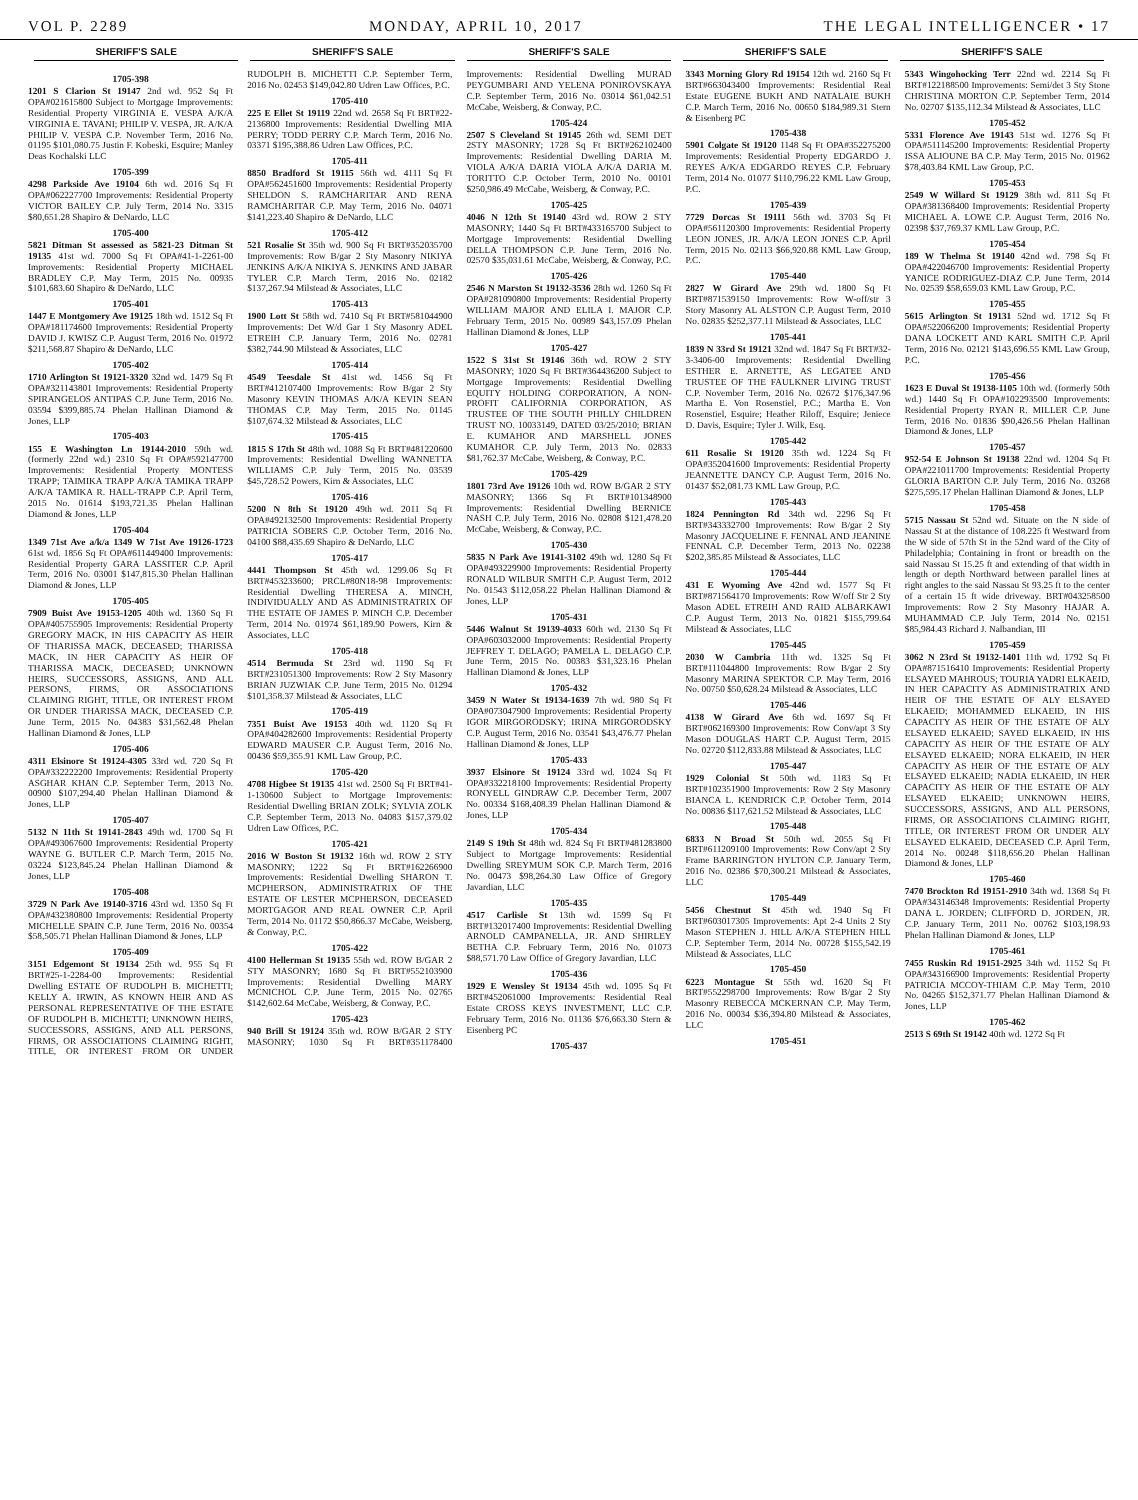VOL P. 2289 MONDAY, APRIL 10, 2017 THE LEGAL INTELLIGENCER • 17
SHERIFF'S SALE SHERIFF'S SALE SHERIFF'S SALE SHERIFF'S SALE SHERIFF'S SALE
1705-398
1201 S Clarion St 19147 2nd wd. 952 Sq Ft OPA#021615800 Subject to Mortgage Improvements: Residential Property VIRGINIA E. VESPA A/K/A VIRGINIA E. TAVANI; PHILIP V. VESPA, JR. A/K/A PHILIP V. VESPA C.P. November Term, 2016 No. 01195 $101,080.75 Justin F. Kobeski, Esquire; Manley Deas Kochalski LLC
1705-399
4298 Parkside Ave 19104 6th wd. 2016 Sq Ft OPA#062227700 Improvements: Residential Property VICTOR BAILEY C.P. July Term, 2014 No. 3315 $80,651.28 Shapiro & DeNardo, LLC
1705-400
5821 Ditman St assessed as 5821-23 Ditman St 19135 41st wd. 7000 Sq Ft OPA#41-1-2261-00 Improvements: Residential Property MICHAEL BRADLEY C.P. May Term, 2015 No. 00935 $101,683.60 Shapiro & DeNardo, LLC
1705-401
1447 E Montgomery Ave 19125 18th wd. 1512 Sq Ft OPA#181174600 Improvements: Residential Property DAVID J. KWISZ C.P. August Term, 2016 No. 01972 $211,568.87 Shapiro & DeNardo, LLC
1705-402
1710 Arlington St 19121-3320 32nd wd. 1479 Sq Ft OPA#321143801 Improvements: Residential Property SPIRANGELOS ANTIPAS C.P. June Term, 2016 No. 03594 $399,885.74 Phelan Hallinan Diamond & Jones, LLP
1705-403
155 E Washington Ln 19144-2010 59th wd. (formerly 22nd wd.) 2310 Sq Ft OPA#592147700 Improvements: Residential Property MONTESS TRAPP; TAIMIKA TRAPP A/K/A TAMIKA TRAPP A/K/A TAMIKA R. HALL-TRAPP C.P. April Term, 2015 No. 01614 $193,721.35 Phelan Hallinan Diamond & Jones, LLP
1705-404
1349 71st Ave a/k/a 1349 W 71st Ave 19126-1723 61st wd. 1856 Sq Ft OPA#611449400 Improvements: Residential Property GARA LASSITER C.P. April Term, 2016 No. 03001 $147,815.30 Phelan Hallinan Diamond & Jones, LLP
1705-405
7909 Buist Ave 19153-1205 40th wd. 1360 Sq Ft OPA#405755905 Improvements: Residential Property GREGORY MACK, IN HIS CAPACITY AS HEIR OF THARISSA MACK, DECEASED; THARISSA MACK, IN HER CAPACITY AS HEIR OF THARISSA MACK, DECEASED; UNKNOWN HEIRS, SUCCESSORS, ASSIGNS, AND ALL PERSONS, FIRMS, OR ASSOCIATIONS CLAIMING RIGHT, TITLE, OR INTEREST FROM OR UNDER THARISSA MACK, DECEASED C.P. June Term, 2015 No. 04383 $31,562.48 Phelan Hallinan Diamond & Jones, LLP
1705-406
4311 Elsinore St 19124-4305 33rd wd. 720 Sq Ft OPA#332222200 Improvements: Residential Property ASGHAR KHAN C.P. September Term, 2013 No. 00900 $107,294.40 Phelan Hallinan Diamond & Jones, LLP
1705-407
5132 N 11th St 19141-2843 49th wd. 1700 Sq Ft OPA#493067600 Improvements: Residential Property WAYNE G. BUTLER C.P. March Term, 2015 No. 03224 $123,845.24 Phelan Hallinan Diamond & Jones, LLP
1705-408
3729 N Park Ave 19140-3716 43rd wd. 1350 Sq Ft OPA#432380800 Improvements: Residential Property MICHELLE SPAIN C.P. June Term, 2016 No. 00354 $58,505.71 Phelan Hallinan Diamond & Jones, LLP
1705-409
3151 Edgemont St 19134 25th wd. 955 Sq Ft BRT#25-1-2284-00 Improvements: Residential Dwelling ESTATE OF RUDOLPH B. MICHETTI; KELLY A. IRWIN, AS KNOWN HEIR AND AS PERSONAL REPRESENTATIVE OF THE ESTATE OF RUDOLPH B. MICHETTI; UNKNOWN HEIRS, SUCCESSORS, ASSIGNS, AND ALL PERSONS, FIRMS, OR ASSOCIATIONS CLAIMING RIGHT, TITLE, OR INTEREST FROM OR UNDER RUDOLPH B. MICHETTI C.P. September Term, 2016 No. 02453 $149,042.80 Udren Law Offices, P.C.
1705-410
225 E Ellet St 19119 22nd wd. 2658 Sq Ft BRT#22-2136800 Improvements: Residential Dwelling MIA PERRY; TODD PERRY C.P. March Term, 2016 No. 03371 $195,388.86 Udren Law Offices, P.C.
1705-411
8850 Bradford St 19115 56th wd. 4111 Sq Ft OPA#562451600 Improvements: Residential Property SHELDON S. RAMCHARITAR AND RENA RAMCHARITAR C.P. May Term, 2016 No. 04071 $141,223.40 Shapiro & DeNardo, LLC
1705-412
521 Rosalie St 35th wd. 900 Sq Ft BRT#352035700 Improvements: Row B/gar 2 Sty Masonry NIKIYA JENKINS A/K/A NIKIYA S. JENKINS AND JABAR TYLER C.P. March Term, 2016 No. 02182 $137,267.94 Milstead & Associates, LLC
1705-413
1900 Lott St 58th wd. 7410 Sq Ft BRT#581044900 Improvements: Det W/d Gar 1 Sty Masonry ADEL ETREIH C.P. January Term, 2016 No. 02781 $382,744.90 Milstead & Associates, LLC
1705-414
4549 Teesdale St 41st wd. 1456 Sq Ft BRT#412107400 Improvements: Row B/gar 2 Sty Masonry KEVIN THOMAS A/K/A KEVIN SEAN THOMAS C.P. May Term, 2015 No. 01145 $107,674.32 Milstead & Associates, LLC
1705-415
1815 S 17th St 48th wd. 1088 Sq Ft BRT#481220600 Improvements: Residential Dwelling WANNETTA WILLIAMS C.P. July Term, 2015 No. 03539 $45,728.52 Powers, Kirn & Associates, LLC
1705-416
5200 N 8th St 19120 49th wd. 2011 Sq Ft OPA#492132500 Improvements: Residential Property PATRICIA SOBERS C.P. October Term, 2016 No. 04100 $88,435.69 Shapiro & DeNardo, LLC
1705-417
4441 Thompson St 45th wd. 1299.06 Sq Ft BRT#453233600; PRCL#80N18-98 Improvements: Residential Dwelling THERESA A. MINCH, INDIVIDUALLY AND AS ADMINISTRATRIX OF THE ESTATE OF JAMES P. MINCH C.P. December Term, 2014 No. 01974 $61,189.90 Powers, Kirn & Associates, LLC
1705-418
4514 Bermuda St 23rd wd. 1190 Sq Ft BRT#231051300 Improvements: Row 2 Sty Masonry BRIAN JUZWIAK C.P. June Term, 2015 No. 01294 $101,358.37 Milstead & Associates, LLC
1705-419
7351 Buist Ave 19153 40th wd. 1120 Sq Ft OPA#404282600 Improvements: Residential Property EDWARD MAUSER C.P. August Term, 2016 No. 00436 $59,355.91 KML Law Group, P.C.
1705-420
4708 Higbee St 19135 41st wd. 2500 Sq Ft BRT#41-1-130600 Subject to Mortgage Improvements: Residential Dwelling BRIAN ZOLK; SYLVIA ZOLK C.P. September Term, 2013 No. 04083 $157,379.02 Udren Law Offices, P.C.
1705-421
2016 W Boston St 19132 16th wd. ROW 2 STY MASONRY; 1222 Sq Ft BRT#162266900 Improvements: Residential Dwelling SHARON T. MCPHERSON, ADMINISTRATRIX OF THE ESTATE OF LESTER MCPHERSON, DECEASED MORTGAGOR AND REAL OWNER C.P. April Term, 2014 No. 01172 $50,866.37 McCabe, Weisberg, & Conway, P.C.
1705-422
4100 Hellerman St 19135 55th wd. ROW B/GAR 2 STY MASONRY; 1680 Sq Ft BRT#552103900 Improvements: Residential Dwelling MARY MCNICHOL C.P. June Term, 2015 No. 02765 $142,602.64 McCabe, Weisberg, & Conway, P.C.
1705-423
940 Brill St 19124 35th wd. ROW B/GAR 2 STY MASONRY; 1030 Sq Ft BRT#351178400 Improvements: Residential Dwelling MURAD PEYGUMBARI AND YELENA PONIROVSKAYA C.P. September Term, 2016 No. 03014 $61,042.51 McCabe, Weisberg, & Conway, P.C.
1705-424
2507 S Cleveland St 19145 26th wd. SEMI DET 2STY MASONRY; 1728 Sq Ft BRT#262102400 Improvements: Residential Dwelling DARIA M. VIOLA A/K/A DARIA VIOLA A/K/A DARIA M. TORITTO C.P. October Term, 2010 No. 00101 $250,986.49 McCabe, Weisberg, & Conway, P.C.
1705-425
4046 N 12th St 19140 43rd wd. ROW 2 STY MASONRY; 1440 Sq Ft BRT#433165700 Subject to Mortgage Improvements: Residential Dwelling DELLA THOMPSON C.P. June Term, 2016 No. 02570 $35,031.61 McCabe, Weisberg, & Conway, P.C.
1705-426
2546 N Marston St 19132-3536 28th wd. 1260 Sq Ft OPA#281090800 Improvements: Residential Property WILLIAM MAJOR AND ELILA I. MAJOR C.P. February Term, 2015 No. 00989 $43,157.09 Phelan Hallinan Diamond & Jones, LLP
1705-427
1522 S 31st St 19146 36th wd. ROW 2 STY MASONRY; 1020 Sq Ft BRT#364436200 Subject to Mortgage Improvements: Residential Dwelling EQUITY HOLDING CORPORATION, A NON-PROFIT CALIFORNIA CORPORATION, AS TRUSTEE OF THE SOUTH PHILLY CHILDREN TRUST NO. 10033149, DATED 03/25/2010; BRIAN E. KUMAHOR AND MARSHELL JONES KUMAHOR C.P. July Term, 2013 No. 02833 $81,762.37 McCabe, Weisberg, & Conway, P.C.
1705-429
1801 73rd Ave 19126 10th wd. ROW B/GAR 2 STY MASONRY; 1366 Sq Ft BRT#101348900 Improvements: Residential Dwelling BERNICE NASH C.P. July Term, 2016 No. 02808 $121,478.20 McCabe, Weisberg, & Conway, P.C.
1705-430
5835 N Park Ave 19141-3102 49th wd. 1280 Sq Ft OPA#493229900 Improvements: Residential Property RONALD WILBUR SMITH C.P. August Term, 2012 No. 01543 $112,058.22 Phelan Hallinan Diamond & Jones, LLP
1705-431
5446 Walnut St 19139-4033 60th wd. 2130 Sq Ft OPA#603032000 Improvements: Residential Property JEFFREY T. DELAGO; PAMELA L. DELAGO C.P. June Term, 2015 No. 00383 $31,323.16 Phelan Hallinan Diamond & Jones, LLP
1705-432
3459 N Water St 19134-1639 7th wd. 980 Sq Ft OPA#073047900 Improvements: Residential Property IGOR MIRGORODSKY; IRINA MIRGORODSKY C.P. August Term, 2016 No. 03541 $43,476.77 Phelan Hallinan Diamond & Jones, LLP
1705-433
3937 Elsinore St 19124 33rd wd. 1024 Sq Ft OPA#332218100 Improvements: Residential Property RONYELL GINDRAW C.P. December Term, 2007 No. 00334 $168,408.39 Phelan Hallinan Diamond & Jones, LLP
1705-434
2149 S 19th St 48th wd. 824 Sq Ft BRT#481283800 Subject to Mortgage Improvements: Residential Dwelling SREYMUM SOK C.P. March Term, 2016 No. 00473 $98,264.30 Law Office of Gregory Javardian, LLC
1705-435
4517 Carlisle St 13th wd. 1599 Sq Ft BRT#132017400 Improvements: Residential Dwelling ARNOLD CAMPANELLA, JR. AND SHIRLEY BETHA C.P. February Term, 2016 No. 01073 $88,571.70 Law Office of Gregory Javardian, LLC
1705-436
1929 E Wensley St 19134 45th wd. 1095 Sq Ft BRT#452061000 Improvements: Residential Real Estate CROSS KEYS INVESTMENT, LLC C.P. February Term, 2016 No. 01136 $76,663.30 Stern & Eisenberg PC
1705-437
3343 Morning Glory Rd 19154 12th wd. 2160 Sq Ft BRT#663043400 Improvements: Residential Real Estate EUGENE BUKH AND NATALAIE BUKH C.P. March Term, 2016 No. 00650 $184,989.31 Stern & Eisenberg PC
1705-438
5901 Colgate St 19120 1148 Sq Ft OPA#352275200 Improvements: Residential Property EDGARDO J. REYES A/K/A EDGARDO REYES C.P. February Term, 2014 No. 01077 $110,796.22 KML Law Group, P.C.
1705-439
7729 Dorcas St 19111 56th wd. 3703 Sq Ft OPA#561120300 Improvements: Residential Property LEON JONES, JR. A/K/A LEON JONES C.P. April Term, 2015 No. 02113 $66,920.88 KML Law Group, P.C.
1705-440
2827 W Girard Ave 29th wd. 1800 Sq Ft BRT#871539150 Improvements: Row W-off/str 3 Story Masonry AL ALSTON C.P. August Term, 2010 No. 02835 $252,377.11 Milstead & Associates, LLC
1705-441
1839 N 33rd St 19121 32nd wd. 1847 Sq Ft BRT#32-3-3406-00 Improvements: Residential Dwelling ESTHER E. ARNETTE, AS LEGATEE AND TRUSTEE OF THE FAULKNER LIVING TRUST C.P. November Term, 2016 No. 02672 $176,347.96 Martha E. Von Rosenstiel, P.C.; Martha E. Von Rosenstiel, Esquire; Heather Riloff, Esquire; Jeniece D. Davis, Esquire; Tyler J. Wilk, Esq.
1705-442
611 Rosalie St 19120 35th wd. 1224 Sq Ft OPA#352041600 Improvements: Residential Property JEANNETTE DANCY C.P. August Term, 2016 No. 01437 $52,081.73 KML Law Group, P.C.
1705-443
1824 Pennington Rd 34th wd. 2296 Sq Ft BRT#343332700 Improvements: Row B/gar 2 Sty Masonry JACQUELINE F. FENNAL AND JEANINE FENNAL C.P. December Term, 2013 No. 02238 $202,385.85 Milstead & Associates, LLC
1705-444
431 E Wyoming Ave 42nd wd. 1577 Sq Ft BRT#871564170 Improvements: Row W/off Str 2 Sty Mason ADEL ETREIH AND RAID ALBARKAWI C.P. August Term, 2013 No. 01821 $155,799.64 Milstead & Associates, LLC
1705-445
2030 W Cambria 11th wd. 1325 Sq Ft BRT#111044800 Improvements: Row B/gar 2 Sty Masonry MARINA SPEKTOR C.P. May Term, 2016 No. 00750 $50,628.24 Milstead & Associates, LLC
1705-446
4138 W Girard Ave 6th wd. 1697 Sq Ft BRT#062169300 Improvements: Row Conv/apt 3 Sty Mason DOUGLAS HART C.P. August Term, 2015 No. 02720 $112,833.88 Milstead & Associates, LLC
1705-447
1929 Colonial St 50th wd. 1183 Sq Ft BRT#102351900 Improvements: Row 2 Sty Masonry BIANCA L. KENDRICK C.P. October Term, 2014 No. 00836 $117,621.52 Milstead & Associates, LLC
1705-448
6833 N Broad St 50th wd. 2055 Sq Ft BRT#611209100 Improvements: Row Conv/apt 2 Sty Frame BARRINGTON HYLTON C.P. January Term, 2016 No. 02386 $70,300.21 Milstead & Associates, LLC
1705-449
5456 Chestnut St 45th wd. 1940 Sq Ft BRT#603017305 Improvements: Apt 2-4 Units 2 Sty Mason STEPHEN J. HILL A/K/A STEPHEN HILL C.P. September Term, 2014 No. 00728 $155,542.19 Milstead & Associates, LLC
1705-450
6223 Montague St 55th wd. 1620 Sq Ft BRT#552298700 Improvements: Row B/gar 2 Sty Masonry REBECCA MCKERNAN C.P. May Term, 2016 No. 00034 $36,394.80 Milstead & Associates, LLC
1705-451
5343 Wingohocking Terr 22nd wd. 2214 Sq Ft BRT#122188500 Improvements: Semi/det 3 Sty Stone CHRISTINA MORTON C.P. September Term, 2014 No. 02707 $135,112.34 Milstead & Associates, LLC
1705-452
5331 Florence Ave 19143 51st wd. 1276 Sq Ft OPA#511145200 Improvements: Residential Property ISSA ALIOUNE BA C.P. May Term, 2015 No. 01962 $78,403.84 KML Law Group, P.C.
1705-453
2549 W Willard St 19129 38th wd. 811 Sq Ft OPA#381368400 Improvements: Residential Property MICHAEL A. LOWE C.P. August Term, 2016 No. 02398 $37,769.37 KML Law Group, P.C.
1705-454
189 W Thelma St 19140 42nd wd. 798 Sq Ft OPA#422046700 Improvements: Residential Property YANICE RODRIGUEZ-DIAZ C.P. June Term, 2014 No. 02539 $58,659.03 KML Law Group, P.C.
1705-455
5615 Arlington St 19131 52nd wd. 1712 Sq Ft OPA#522066200 Improvements: Residential Property DANA LOCKETT AND KARL SMITH C.P. April Term, 2016 No. 02121 $143,696.55 KML Law Group, P.C.
1705-456
1623 E Duval St 19138-1105 10th wd. (formerly 50th wd.) 1440 Sq Ft OPA#102293500 Improvements: Residential Property RYAN R. MILLER C.P. June Term, 2016 No. 01836 $90,426.56 Phelan Hallinan Diamond & Jones, LLP
1705-457
952-54 E Johnson St 19138 22nd wd. 1204 Sq Ft OPA#221011700 Improvements: Residential Property GLORIA BARTON C.P. July Term, 2016 No. 03268 $275,595.17 Phelan Hallinan Diamond & Jones, LLP
1705-458
5715 Nassau St 52nd wd. Situate on the N side of Nassau St at the distance of 108.225 ft Westward from the W side of 57th St in the 52nd ward of the City of Philadelphia; Containing in front or breadth on the said Nassau St 15.25 ft and extending of that width in length or depth Northward between parallel lines at right angles to the said Nassau St 93.25 ft to the center of a certain 15 ft wide driveway. BRT#043258500 Improvements: Row 2 Sty Masonry HAJAR A. MUHAMMAD C.P. July Term, 2014 No. 02151 $85,984.43 Richard J. Nalbandian, III
1705-459
3062 N 23rd St 19132-1401 11th wd. 1792 Sq Ft OPA#871516410 Improvements: Residential Property ELSAYED MAHROUS; TOURIA YADRI ELKAEID, IN HER CAPACITY AS ADMINISTRATRIX AND HEIR OF THE ESTATE OF ALY ELSAYED ELKAEID; MOHAMMED ELKAEID, IN HIS CAPACITY AS HEIR OF THE ESTATE OF ALY ELSAYED ELKAEID; SAYED ELKAEID, IN HIS CAPACITY AS HEIR OF THE ESTATE OF ALY ELSAYED ELKAEID; NORA ELKAEID, IN HER CAPACITY AS HEIR OF THE ESTATE OF ALY ELSAYED ELKAEID; NADIA ELKAEID, IN HER CAPACITY AS HEIR OF THE ESTATE OF ALY ELSAYED ELKAEID; UNKNOWN HEIRS, SUCCESSORS, ASSIGNS, AND ALL PERSONS, FIRMS, OR ASSOCIATIONS CLAIMING RIGHT, TITLE, OR INTEREST FROM OR UNDER ALY ELSAYED ELKAEID, DECEASED C.P. April Term, 2014 No. 00248 $118,656.20 Phelan Hallinan Diamond & Jones, LLP
1705-460
7470 Brockton Rd 19151-2910 34th wd. 1368 Sq Ft OPA#343146348 Improvements: Residential Property DANA L. JORDEN; CLIFFORD D. JORDEN, JR. C.P. January Term, 2011 No. 00762 $103,198.93 Phelan Hallinan Diamond & Jones, LLP
1705-461
7455 Ruskin Rd 19151-2925 34th wd. 1152 Sq Ft OPA#343166900 Improvements: Residential Property PATRICIA MCCOY-THIAM C.P. May Term, 2010 No. 04265 $152,371.77 Phelan Hallinan Diamond & Jones, LLP
1705-462
2513 S 69th St 19142 40th wd. 1272 Sq Ft